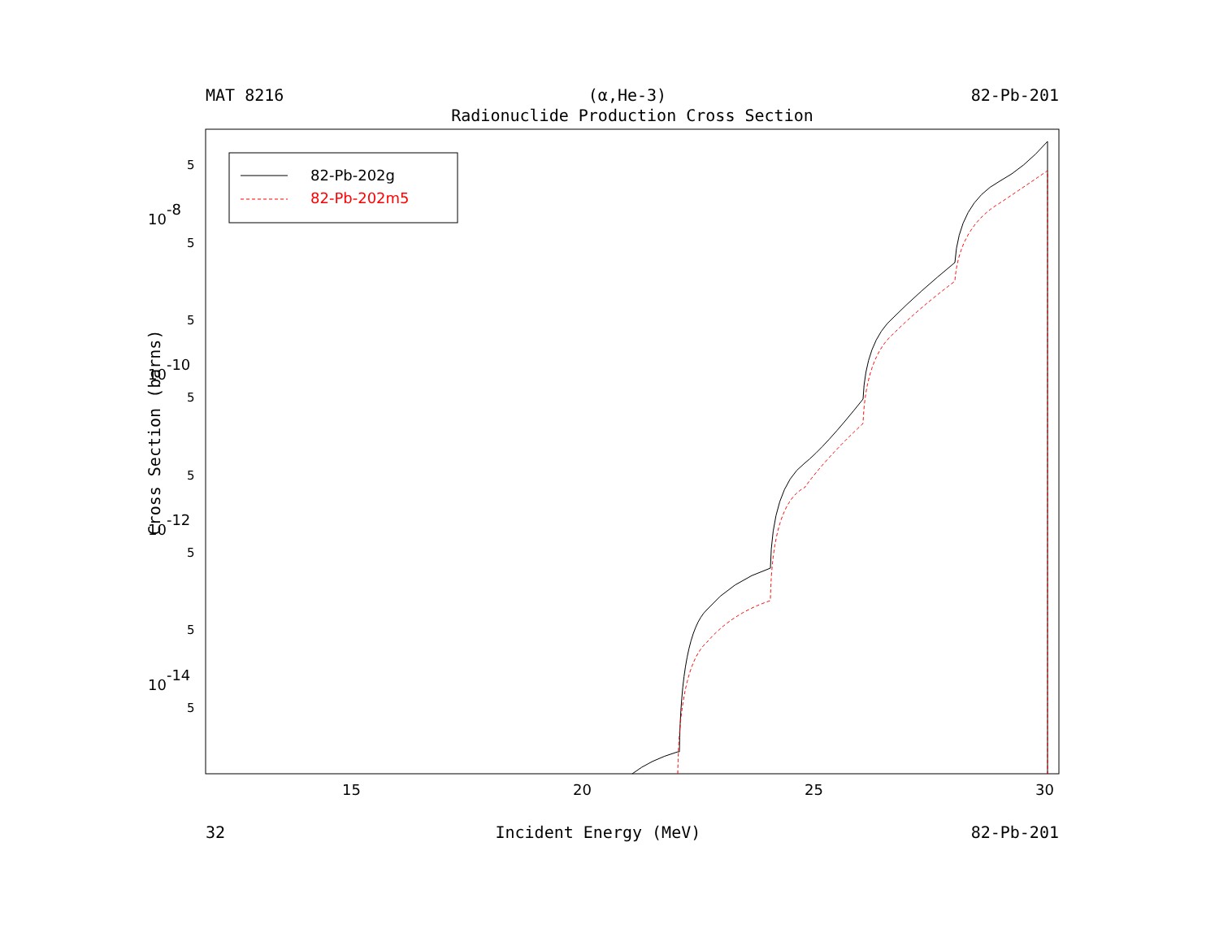MAT 8216 (α,He-3) 82-Pb-201
Radionuclide Production Cross Section
Cross Section (barns)
5
5
5
5
5
5
5
5
10-8
10-10
10-12
10-14
15
20
25
30
82-Pb-202g
82-Pb-202m5
32 Incident Energy (MeV) 82-Pb-201